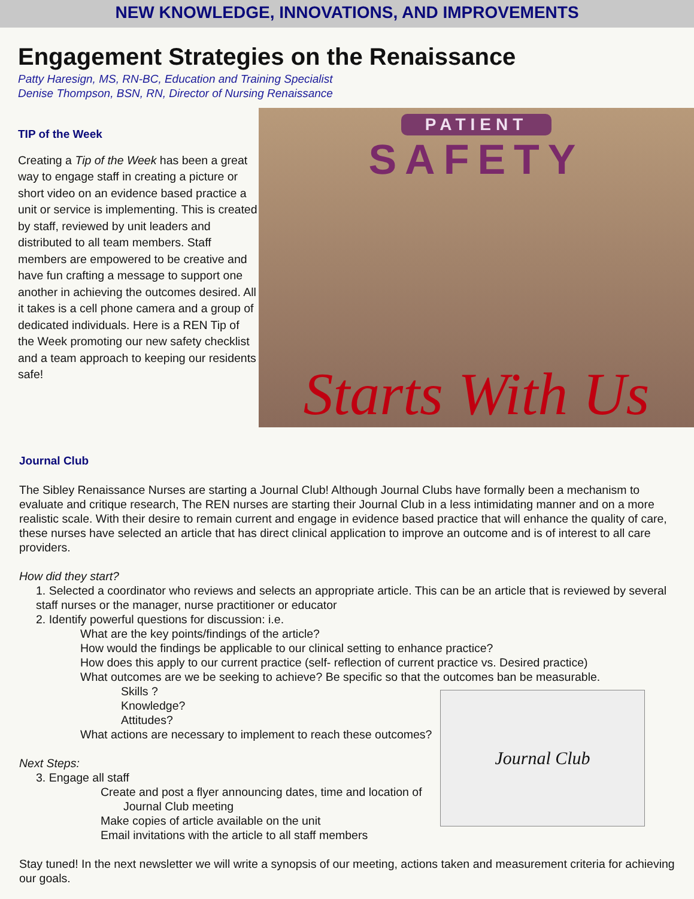NEW KNOWLEDGE, INNOVATIONS, AND IMPROVEMENTS
Engagement Strategies on the Renaissance
Patty Haresign, MS, RN-BC, Education and Training Specialist
Denise Thompson, BSN, RN, Director of Nursing Renaissance
TIP of the Week
Creating a Tip of the Week has been a great way to engage staff in creating a picture or short video on an evidence based practice a unit or service is implementing. This is created by staff, reviewed by unit leaders and distributed to all team members. Staff members are empowered to be creative and have fun crafting a message to support one another in achieving the outcomes desired. All it takes is a cell phone camera and a group of dedicated individuals. Here is a REN Tip of the Week promoting our new safety checklist and a team approach to keeping our residents safe!
PATIENT
SAFETY
Starts With Us
Journal Club
The Sibley Renaissance Nurses are starting a Journal Club! Although Journal Clubs have formally been a mechanism to evaluate and critique research, The REN nurses are starting their Journal Club in a less intimidating manner and on a more realistic scale. With their desire to remain current and engage in evidence based practice that will enhance the quality of care, these nurses have selected an article that has direct clinical application to improve an outcome and is of interest to all care providers.
How did they start?
1. Selected a coordinator who reviews and selects an appropriate article. This can be an article that is reviewed by several staff nurses or the manager, nurse practitioner or educator
2. Identify powerful questions for discussion: i.e.
What are the key points/findings of the article?
How would the findings be applicable to our clinical setting to enhance practice?
How does this apply to our current practice (self- reflection of current practice vs. Desired practice)
What outcomes are we be seeking to achieve? Be specific so that the outcomes ban be measurable.
Journal Club
Skills ?
Knowledge?
Attitudes?
What actions are necessary to implement to reach these outcomes?
Next Steps:
3. Engage all staff
Create and post a flyer announcing dates, time and location of
Journal Club meeting
Make copies of article available on the unit
Email invitations with the article to all staff members
Stay tuned! In the next newsletter we will write a synopsis of our meeting, actions taken and measurement criteria for achieving our goals.